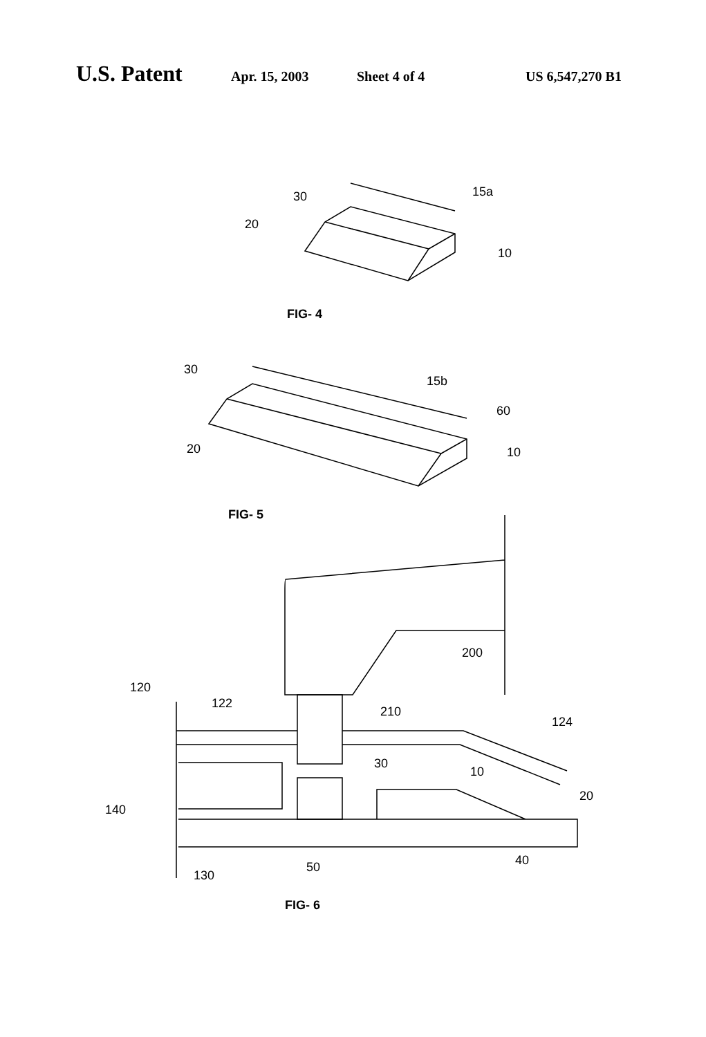U.S. Patent Apr. 15, 2003 Sheet 4 of 4 US 6,547,270 B1
30
20
15a
10
FIG- 4
30
20
15b
60
10
FIG- 5
120
122
200
210
124
30
10
20
140
50
40
130
FIG- 6